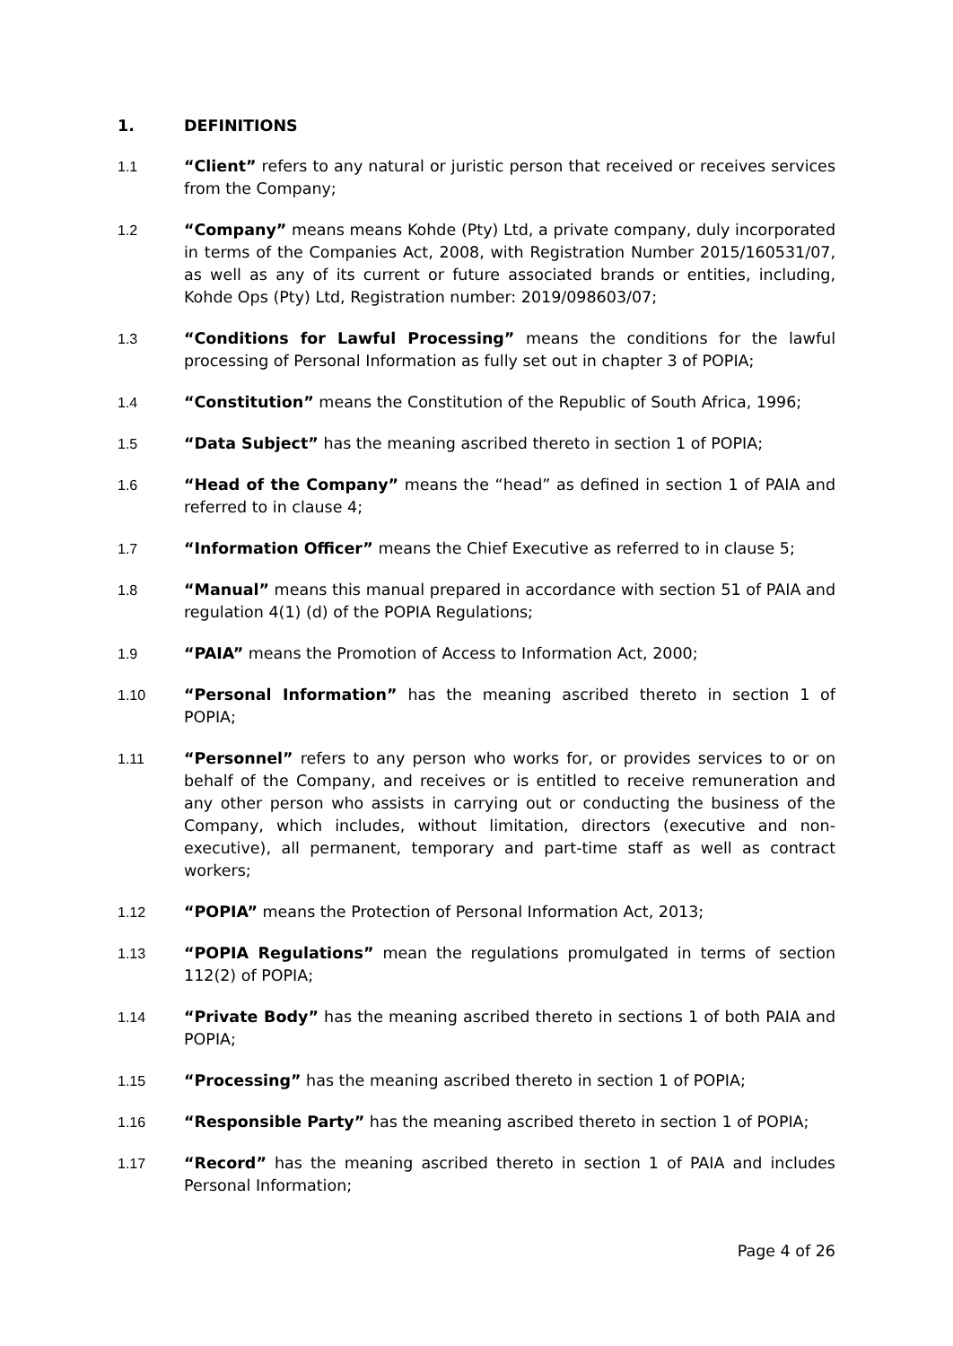1. DEFINITIONS
1.1 “Client” refers to any natural or juristic person that received or receives services from the Company;
1.2 “Company” means means Kohde (Pty) Ltd, a private company, duly incorporated in terms of the Companies Act, 2008, with Registration Number 2015/160531/07, as well as any of its current or future associated brands or entities, including, Kohde Ops (Pty) Ltd, Registration number: 2019/098603/07;
1.3 “Conditions for Lawful Processing” means the conditions for the lawful processing of Personal Information as fully set out in chapter 3 of POPIA;
1.4 “Constitution” means the Constitution of the Republic of South Africa, 1996;
1.5 “Data Subject” has the meaning ascribed thereto in section 1 of POPIA;
1.6 “Head of the Company” means the “head” as defined in section 1 of PAIA and referred to in clause 4;
1.7 “Information Officer” means the Chief Executive as referred to in clause 5;
1.8 “Manual” means this manual prepared in accordance with section 51 of PAIA and regulation 4(1) (d) of the POPIA Regulations;
1.9 “PAIA” means the Promotion of Access to Information Act, 2000;
1.10 “Personal Information” has the meaning ascribed thereto in section 1 of POPIA;
1.11 “Personnel” refers to any person who works for, or provides services to or on behalf of the Company, and receives or is entitled to receive remuneration and any other person who assists in carrying out or conducting the business of the Company, which includes, without limitation, directors (executive and non-executive), all permanent, temporary and part-time staff as well as contract workers;
1.12 “POPIA” means the Protection of Personal Information Act, 2013;
1.13 “POPIA Regulations” mean the regulations promulgated in terms of section 112(2) of POPIA;
1.14 “Private Body” has the meaning ascribed thereto in sections 1 of both PAIA and POPIA;
1.15 “Processing” has the meaning ascribed thereto in section 1 of POPIA;
1.16 “Responsible Party” has the meaning ascribed thereto in section 1 of POPIA;
1.17 “Record” has the meaning ascribed thereto in section 1 of PAIA and includes Personal Information;
Page 4 of 26